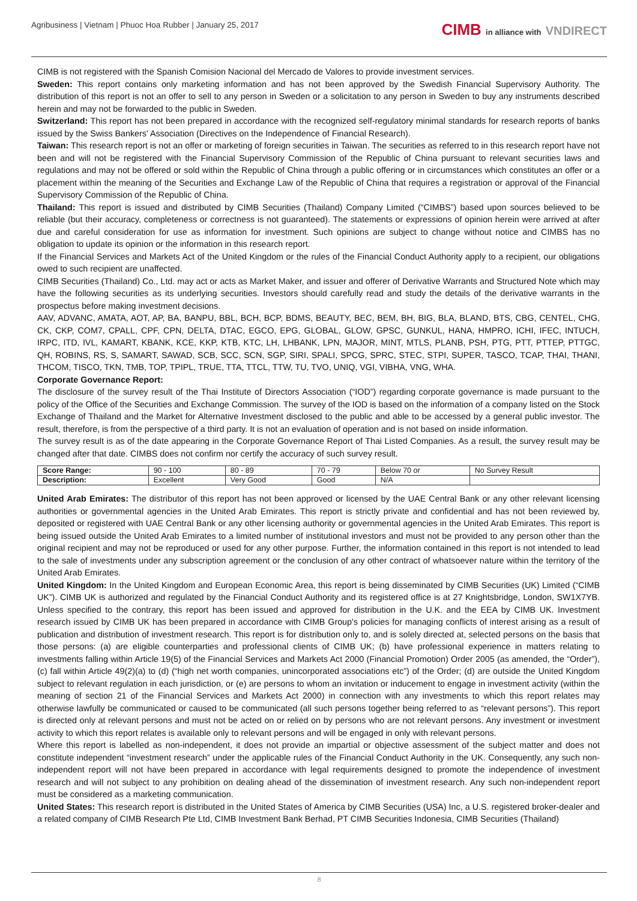Agribusiness | Vietnam | Phuoc Hoa Rubber | January 25, 2017
CIMB in alliance with VNDIRECT
CIMB is not registered with the Spanish Comision Nacional del Mercado de Valores to provide investment services.
Sweden: This report contains only marketing information and has not been approved by the Swedish Financial Supervisory Authority. The distribution of this report is not an offer to sell to any person in Sweden or a solicitation to any person in Sweden to buy any instruments described herein and may not be forwarded to the public in Sweden.
Switzerland: This report has not been prepared in accordance with the recognized self-regulatory minimal standards for research reports of banks issued by the Swiss Bankers' Association (Directives on the Independence of Financial Research).
Taiwan: This research report is not an offer or marketing of foreign securities in Taiwan. The securities as referred to in this research report have not been and will not be registered with the Financial Supervisory Commission of the Republic of China pursuant to relevant securities laws and regulations and may not be offered or sold within the Republic of China through a public offering or in circumstances which constitutes an offer or a placement within the meaning of the Securities and Exchange Law of the Republic of China that requires a registration or approval of the Financial Supervisory Commission of the Republic of China.
Thailand: This report is issued and distributed by CIMB Securities (Thailand) Company Limited (“CIMBS”) based upon sources believed to be reliable (but their accuracy, completeness or correctness is not guaranteed). The statements or expressions of opinion herein were arrived at after due and careful consideration for use as information for investment. Such opinions are subject to change without notice and CIMBS has no obligation to update its opinion or the information in this research report.
If the Financial Services and Markets Act of the United Kingdom or the rules of the Financial Conduct Authority apply to a recipient, our obligations owed to such recipient are unaffected.
CIMB Securities (Thailand) Co., Ltd. may act or acts as Market Maker, and issuer and offerer of Derivative Warrants and Structured Note which may have the following securities as its underlying securities. Investors should carefully read and study the details of the derivative warrants in the prospectus before making investment decisions.
AAV, ADVANC, AMATA, AOT, AP, BA, BANPU, BBL, BCH, BCP, BDMS, BEAUTY, BEC, BEM, BH, BIG, BLA, BLAND, BTS, CBG, CENTEL, CHG, CK, CKP, COM7, CPALL, CPF, CPN, DELTA, DTAC, EGCO, EPG, GLOBAL, GLOW, GPSC, GUNKUL, HANA, HMPRO, ICHI, IFEC, INTUCH, IRPC, ITD, IVL, KAMART, KBANK, KCE, KKP, KTB, KTC, LH, LHBANK, LPN, MAJOR, MINT, MTLS, PLANB, PSH, PTG, PTT, PTTEP, PTTGC, QH, ROBINS, RS, S, SAMART, SAWAD, SCB, SCC, SCN, SGP, SIRI, SPALI, SPCG, SPRC, STEC, STPI, SUPER, TASCO, TCAP, THAI, THANI, THCOM, TISCO, TKN, TMB, TOP, TPIPL, TRUE, TTA, TTCL, TTW, TU, TVO, UNIQ, VGI, VIBHA, VNG, WHA.
Corporate Governance Report:
The disclosure of the survey result of the Thai Institute of Directors Association (“IOD”) regarding corporate governance is made pursuant to the policy of the Office of the Securities and Exchange Commission. The survey of the IOD is based on the information of a company listed on the Stock Exchange of Thailand and the Market for Alternative Investment disclosed to the public and able to be accessed by a general public investor. The result, therefore, is from the perspective of a third party. It is not an evaluation of operation and is not based on inside information.
The survey result is as of the date appearing in the Corporate Governance Report of Thai Listed Companies. As a result, the survey result may be changed after that date. CIMBS does not confirm nor certify the accuracy of such survey result.
| Score Range: | 90 - 100 | 80 - 89 | 70 - 79 | Below 70 or | No Survey Result |
| Description: | Excellent | Very Good | Good | N/A | |
United Arab Emirates: The distributor of this report has not been approved or licensed by the UAE Central Bank or any other relevant licensing authorities or governmental agencies in the United Arab Emirates. This report is strictly private and confidential and has not been reviewed by, deposited or registered with UAE Central Bank or any other licensing authority or governmental agencies in the United Arab Emirates. This report is being issued outside the United Arab Emirates to a limited number of institutional investors and must not be provided to any person other than the original recipient and may not be reproduced or used for any other purpose. Further, the information contained in this report is not intended to lead to the sale of investments under any subscription agreement or the conclusion of any other contract of whatsoever nature within the territory of the United Arab Emirates.
United Kingdom: In the United Kingdom and European Economic Area, this report is being disseminated by CIMB Securities (UK) Limited (“CIMB UK”). CIMB UK is authorized and regulated by the Financial Conduct Authority and its registered office is at 27 Knightsbridge, London, SW1X7YB. Unless specified to the contrary, this report has been issued and approved for distribution in the U.K. and the EEA by CIMB UK. Investment research issued by CIMB UK has been prepared in accordance with CIMB Group's policies for managing conflicts of interest arising as a result of publication and distribution of investment research. This report is for distribution only to, and is solely directed at, selected persons on the basis that those persons: (a) are eligible counterparties and professional clients of CIMB UK; (b) have professional experience in matters relating to investments falling within Article 19(5) of the Financial Services and Markets Act 2000 (Financial Promotion) Order 2005 (as amended, the “Order”), (c) fall within Article 49(2)(a) to (d) (“high net worth companies, unincorporated associations etc”) of the Order; (d) are outside the United Kingdom subject to relevant regulation in each jurisdiction, or (e) are persons to whom an invitation or inducement to engage in investment activity (within the meaning of section 21 of the Financial Services and Markets Act 2000) in connection with any investments to which this report relates may otherwise lawfully be communicated or caused to be communicated (all such persons together being referred to as “relevant persons”). This report is directed only at relevant persons and must not be acted on or relied on by persons who are not relevant persons. Any investment or investment activity to which this report relates is available only to relevant persons and will be engaged in only with relevant persons.
Where this report is labelled as non-independent, it does not provide an impartial or objective assessment of the subject matter and does not constitute independent “investment research” under the applicable rules of the Financial Conduct Authority in the UK. Consequently, any such non-independent report will not have been prepared in accordance with legal requirements designed to promote the independence of investment research and will not subject to any prohibition on dealing ahead of the dissemination of investment research. Any such non-independent report must be considered as a marketing communication.
United States: This research report is distributed in the United States of America by CIMB Securities (USA) Inc, a U.S. registered broker-dealer and a related company of CIMB Research Pte Ltd, CIMB Investment Bank Berhad, PT CIMB Securities Indonesia, CIMB Securities (Thailand)
8